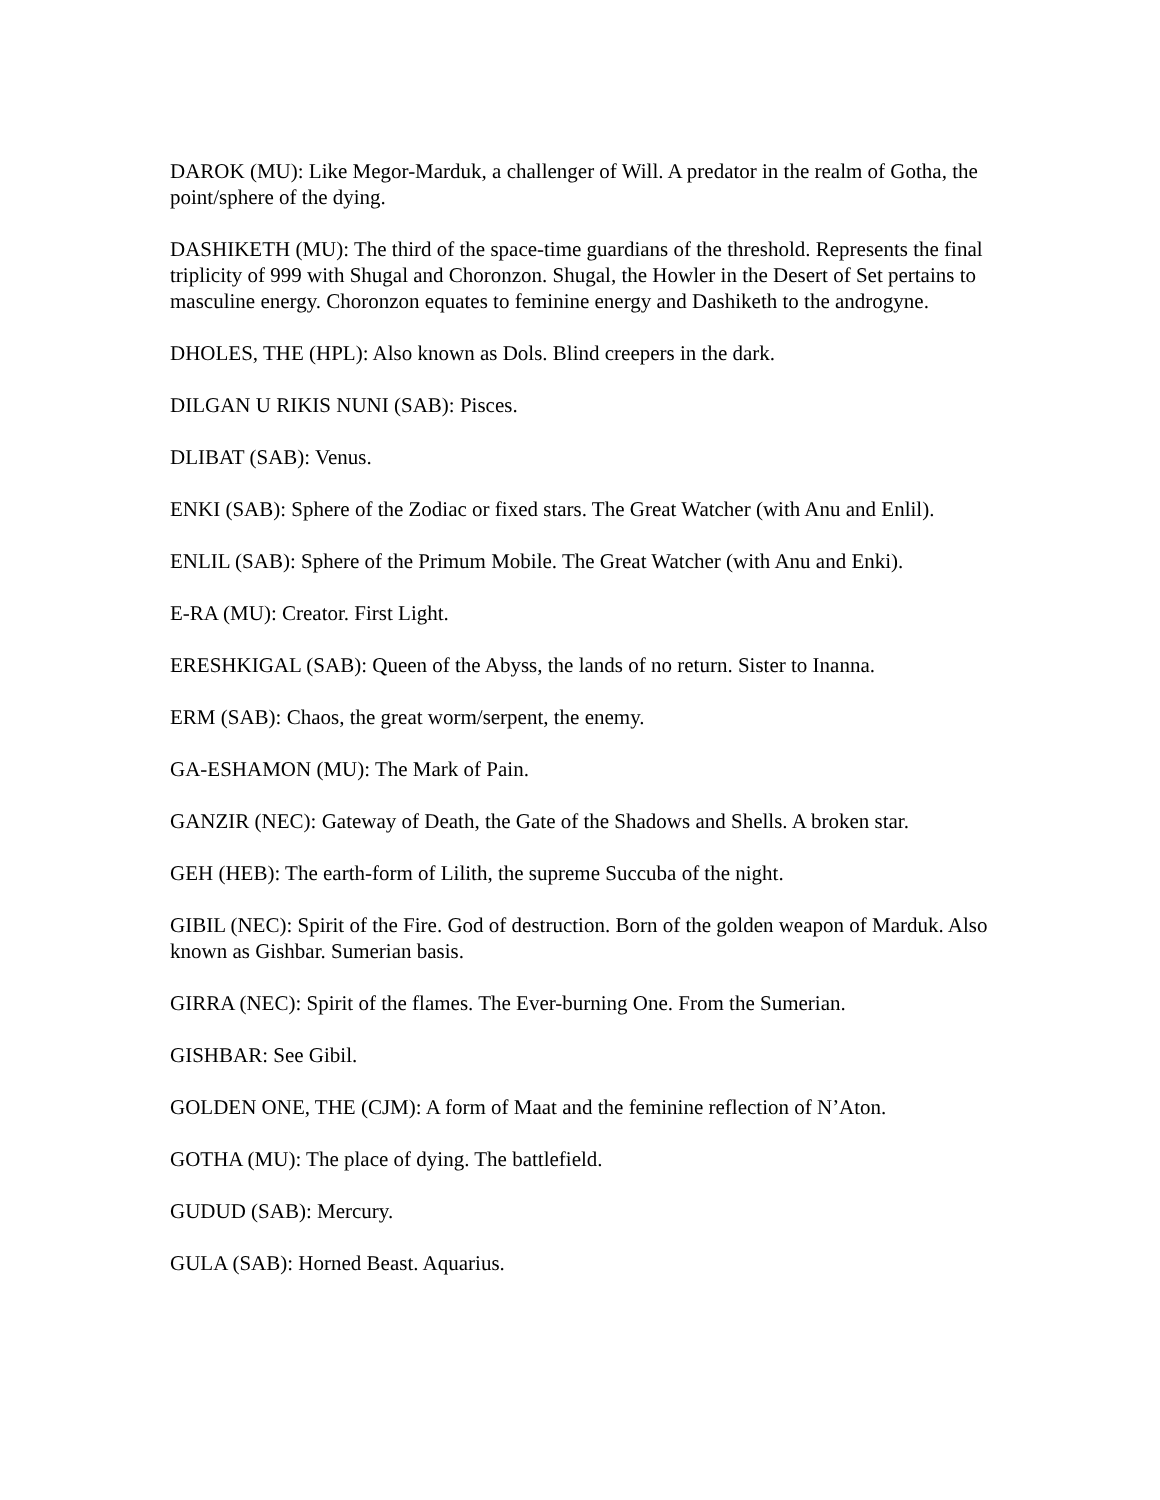DAROK (MU): Like Megor-Marduk, a challenger of Will. A predator in the realm of Gotha, the point/sphere of the dying.
DASHIKETH (MU): The third of the space-time guardians of the threshold. Represents the final triplicity of 999 with Shugal and Choronzon. Shugal, the Howler in the Desert of Set pertains to masculine energy. Choronzon equates to feminine energy and Dashiketh to the androgyne.
DHOLES, THE (HPL): Also known as Dols. Blind creepers in the dark.
DILGAN U RIKIS NUNI (SAB): Pisces.
DLIBAT (SAB): Venus.
ENKI (SAB): Sphere of the Zodiac or fixed stars. The Great Watcher (with Anu and Enlil).
ENLIL (SAB): Sphere of the Primum Mobile. The Great Watcher (with Anu and Enki).
E-RA (MU): Creator. First Light.
ERESHKIGAL (SAB): Queen of the Abyss, the lands of no return. Sister to Inanna.
ERM (SAB): Chaos, the great worm/serpent, the enemy.
GA-ESHAMON (MU): The Mark of Pain.
GANZIR (NEC): Gateway of Death, the Gate of the Shadows and Shells. A broken star.
GEH (HEB): The earth-form of Lilith, the supreme Succuba of the night.
GIBIL (NEC): Spirit of the Fire. God of destruction. Born of the golden weapon of Marduk. Also known as Gishbar. Sumerian basis.
GIRRA (NEC): Spirit of the flames. The Ever-burning One. From the Sumerian.
GISHBAR: See Gibil.
GOLDEN ONE, THE (CJM): A form of Maat and the feminine reflection of N’Aton.
GOTHA (MU): The place of dying. The battlefield.
GUDUD (SAB): Mercury.
GULA (SAB): Horned Beast. Aquarius.